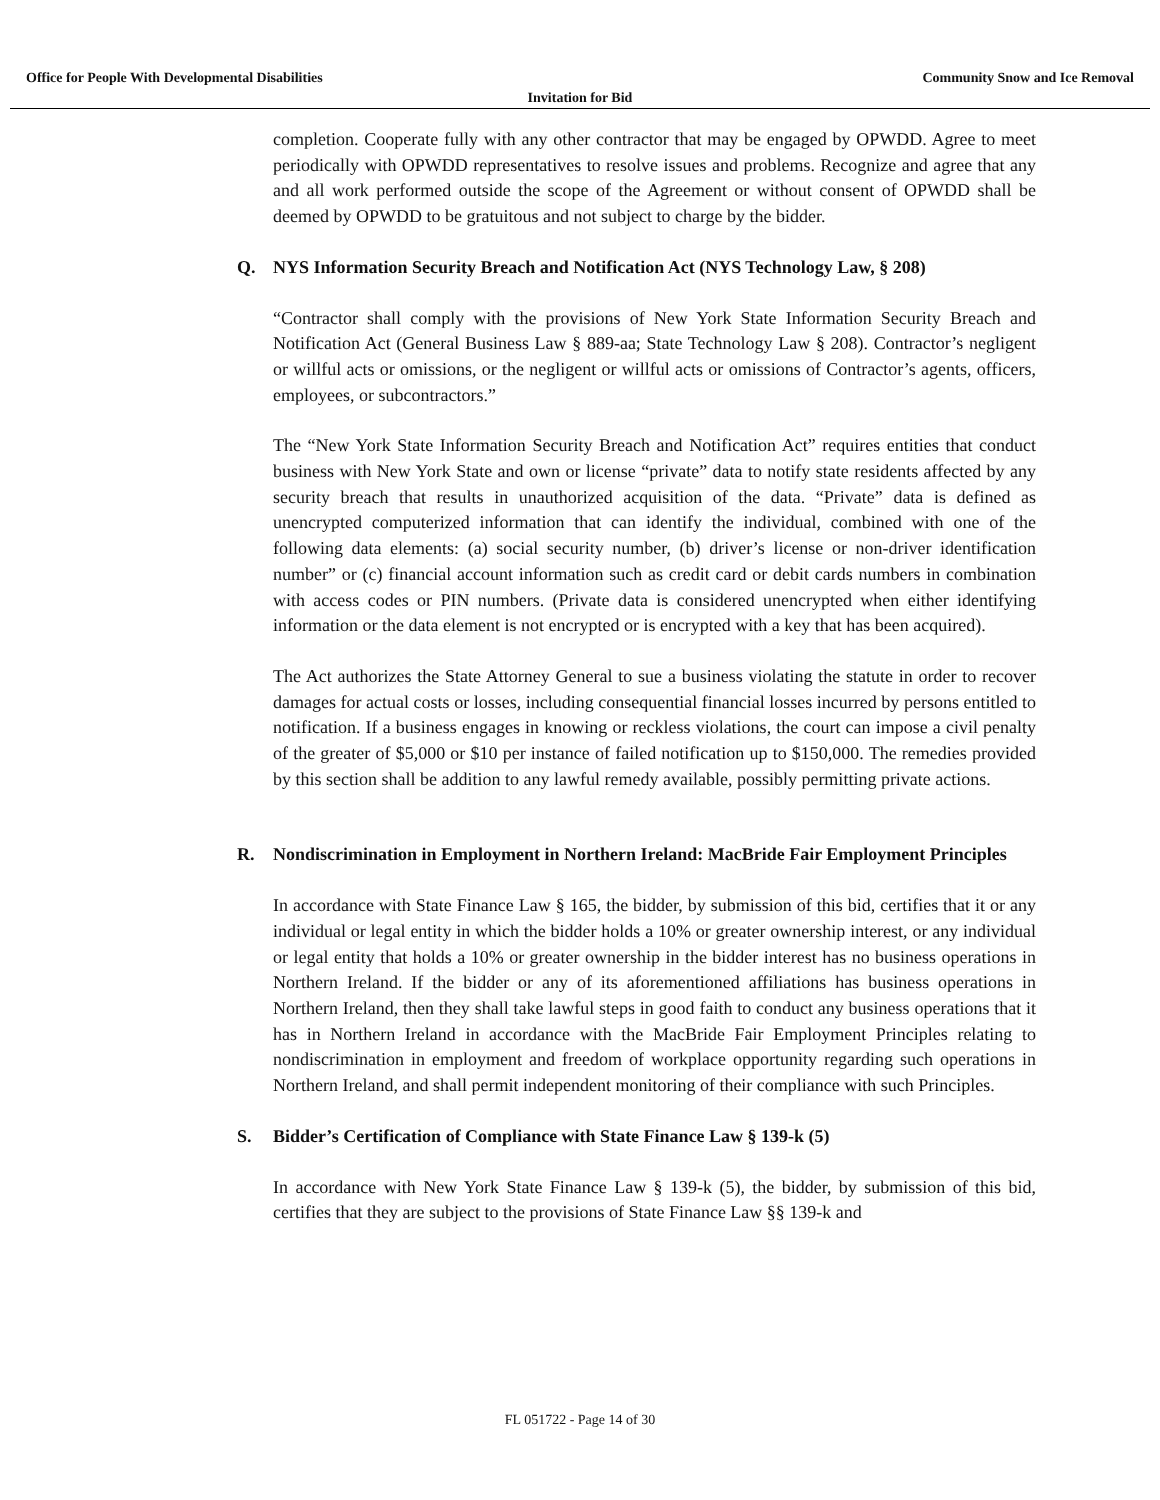Office for People With Developmental Disabilities Community Snow and Ice Removal
Invitation for Bid
completion. Cooperate fully with any other contractor that may be engaged by OPWDD. Agree to meet periodically with OPWDD representatives to resolve issues and problems. Recognize and agree that any and all work performed outside the scope of the Agreement or without consent of OPWDD shall be deemed by OPWDD to be gratuitous and not subject to charge by the bidder.
Q. NYS Information Security Breach and Notification Act (NYS Technology Law, § 208)
“Contractor shall comply with the provisions of New York State Information Security Breach and Notification Act (General Business Law § 889-aa; State Technology Law § 208). Contractor’s negligent or willful acts or omissions, or the negligent or willful acts or omissions of Contractor’s agents, officers, employees, or subcontractors.”
The “New York State Information Security Breach and Notification Act” requires entities that conduct business with New York State and own or license “private” data to notify state residents affected by any security breach that results in unauthorized acquisition of the data. “Private” data is defined as unencrypted computerized information that can identify the individual, combined with one of the following data elements: (a) social security number, (b) driver’s license or non-driver identification number” or (c) financial account information such as credit card or debit cards numbers in combination with access codes or PIN numbers. (Private data is considered unencrypted when either identifying information or the data element is not encrypted or is encrypted with a key that has been acquired).
The Act authorizes the State Attorney General to sue a business violating the statute in order to recover damages for actual costs or losses, including consequential financial losses incurred by persons entitled to notification. If a business engages in knowing or reckless violations, the court can impose a civil penalty of the greater of $5,000 or $10 per instance of failed notification up to $150,000. The remedies provided by this section shall be addition to any lawful remedy available, possibly permitting private actions.
R. Nondiscrimination in Employment in Northern Ireland: MacBride Fair Employment Principles
In accordance with State Finance Law § 165, the bidder, by submission of this bid, certifies that it or any individual or legal entity in which the bidder holds a 10% or greater ownership interest, or any individual or legal entity that holds a 10% or greater ownership in the bidder interest has no business operations in Northern Ireland. If the bidder or any of its aforementioned affiliations has business operations in Northern Ireland, then they shall take lawful steps in good faith to conduct any business operations that it has in Northern Ireland in accordance with the MacBride Fair Employment Principles relating to nondiscrimination in employment and freedom of workplace opportunity regarding such operations in Northern Ireland, and shall permit independent monitoring of their compliance with such Principles.
S. Bidder’s Certification of Compliance with State Finance Law § 139-k (5)
In accordance with New York State Finance Law § 139-k (5), the bidder, by submission of this bid, certifies that they are subject to the provisions of State Finance Law §§ 139-k and
FL 051722 - Page 14 of 30